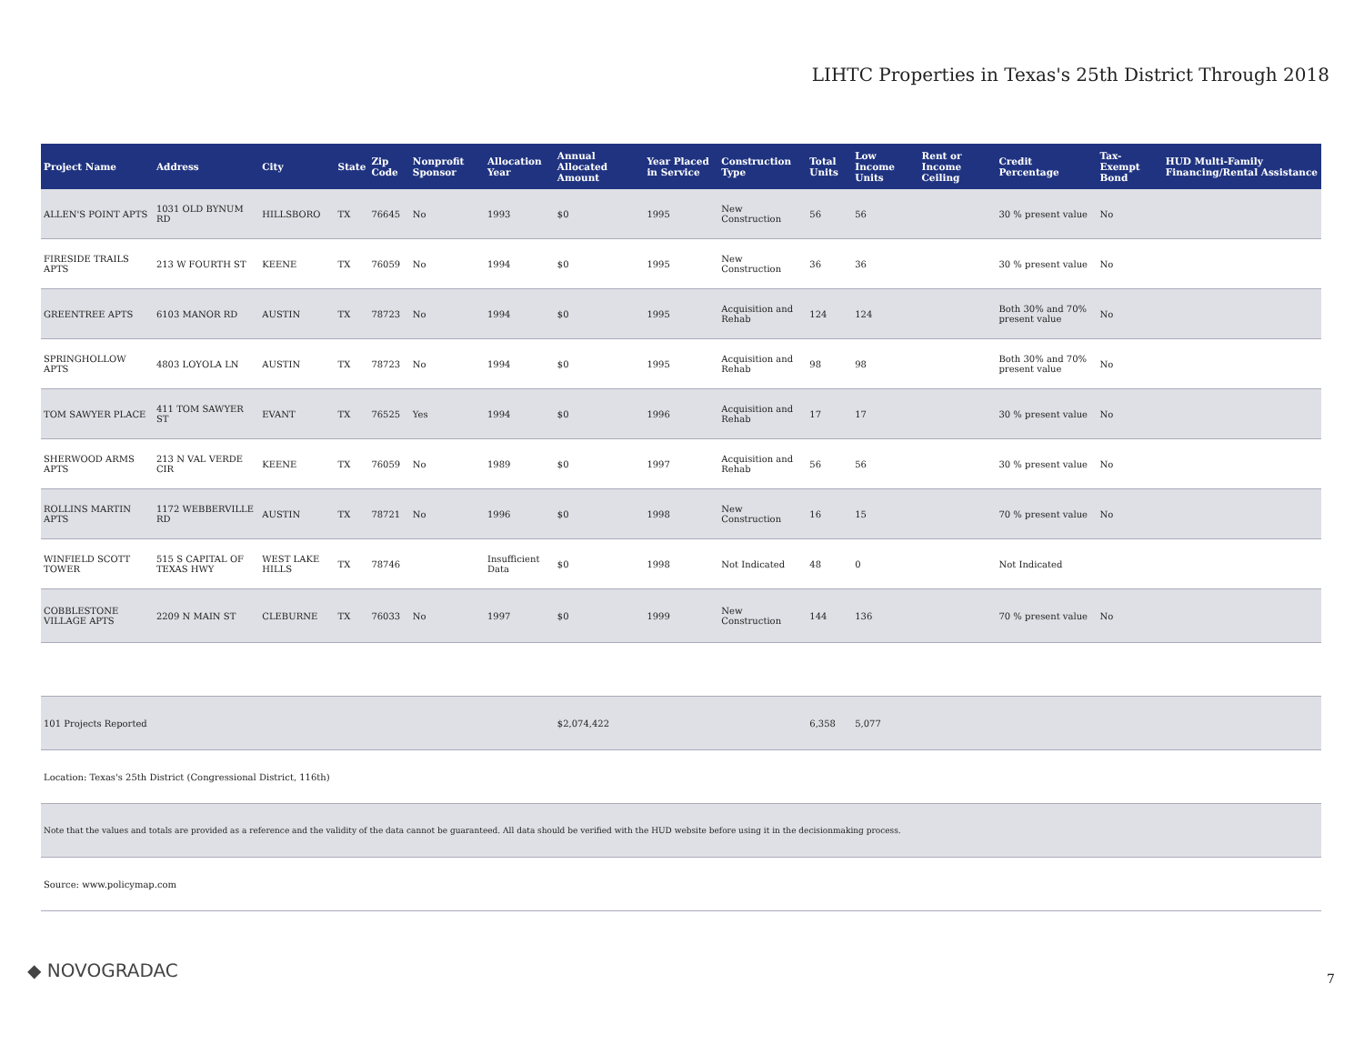LIHTC Properties in Texas's 25th District Through 2018
| Project Name | Address | City | State | Zip Code | Nonprofit Sponsor | Allocation Year | Annual Allocated Amount | Year Placed in Service | Construction Type | Total Units | Low Income Units | Rent or Income Ceiling | Credit Percentage | Tax-Exempt Bond | HUD Multi-Family Financing/Rental Assistance |
| --- | --- | --- | --- | --- | --- | --- | --- | --- | --- | --- | --- | --- | --- | --- | --- |
| ALLEN'S POINT APTS | 1031 OLD BYNUM RD | HILLSBORO | TX | 76645 | No | 1993 | $0 | 1995 | New Construction | 56 | 56 | | 30 % present value | No | |
| FIRESIDE TRAILS APTS | 213 W FOURTH ST | KEENE | TX | 76059 | No | 1994 | $0 | 1995 | New Construction | 36 | 36 | | 30 % present value | No | |
| GREENTREE APTS | 6103 MANOR RD | AUSTIN | TX | 78723 | No | 1994 | $0 | 1995 | Acquisition and Rehab | 124 | 124 | | Both 30% and 70% present value | No | |
| SPRINGHOLLOW APTS | 4803 LOYOLA LN | AUSTIN | TX | 78723 | No | 1994 | $0 | 1995 | Acquisition and Rehab | 98 | 98 | | Both 30% and 70% present value | No | |
| TOM SAWYER PLACE | 411 TOM SAWYER ST | EVANT | TX | 76525 | Yes | 1994 | $0 | 1996 | Acquisition and Rehab | 17 | 17 | | 30 % present value | No | |
| SHERWOOD ARMS APTS | 213 N VAL VERDE CIR | KEENE | TX | 76059 | No | 1989 | $0 | 1997 | Acquisition and Rehab | 56 | 56 | | 30 % present value | No | |
| ROLLINS MARTIN APTS | 1172 WEBBERVILLE RD | AUSTIN | TX | 78721 | No | 1996 | $0 | 1998 | New Construction | 16 | 15 | | 70 % present value | No | |
| WINFIELD SCOTT TOWER | 515 S CAPITAL OF TEXAS HWY | WEST LAKE HILLS | TX | 78746 | | Insufficient Data | $0 | 1998 | Not Indicated | 48 | 0 | | Not Indicated | | |
| COBBLESTONE VILLAGE APTS | 2209 N MAIN ST | CLEBURNE | TX | 76033 | No | 1997 | $0 | 1999 | New Construction | 144 | 136 | | 70 % present value | No | |
| 101 Projects Reported | | | | | | | $2,074,422 | | | 6,358 | 5,077 | | | | |
| Location: Texas's 25th District (Congressional District, 116th) | | | | | | | | | | | | | | | |
| Note that the values and totals are provided as a reference and the validity of the data cannot be guaranteed. All data should be verified with the HUD website before using it in the decisionmaking process. | | | | | | | | | | | | | | | |
| Source: www.policymap.com | | | | | | | | | | | | | | | |
◆ NOVOGRADAC 7